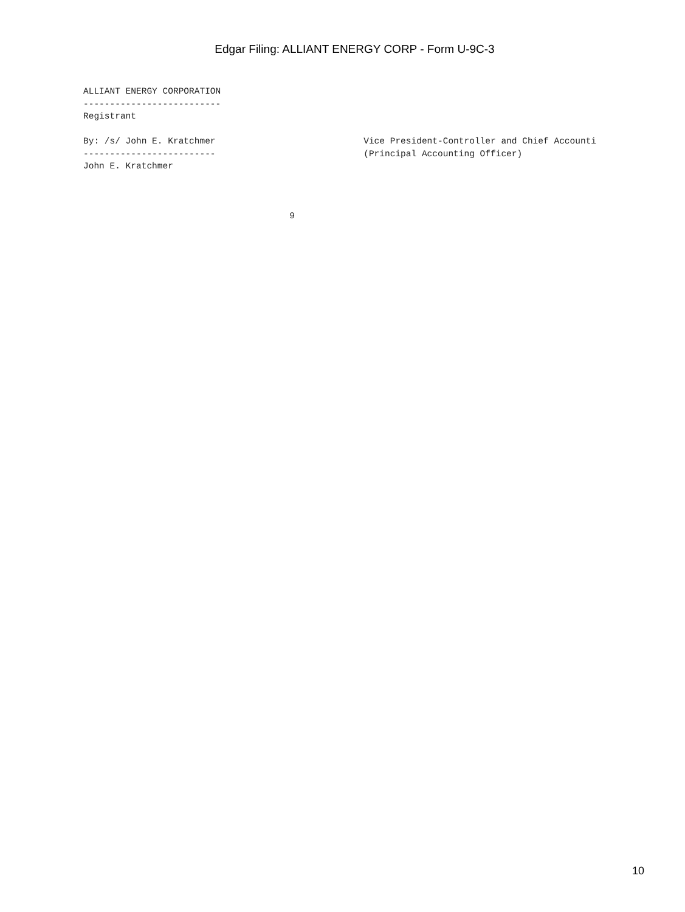Edgar Filing: ALLIANT ENERGY CORP - Form U-9C-3
ALLIANT ENERGY CORPORATION
--------------------------
Registrant

By: /s/ John E. Kratchmer                            Vice President-Controller and Chief Accounti
-------------------------                            (Principal Accounting Officer)
John E. Kratchmer



                                       9
10